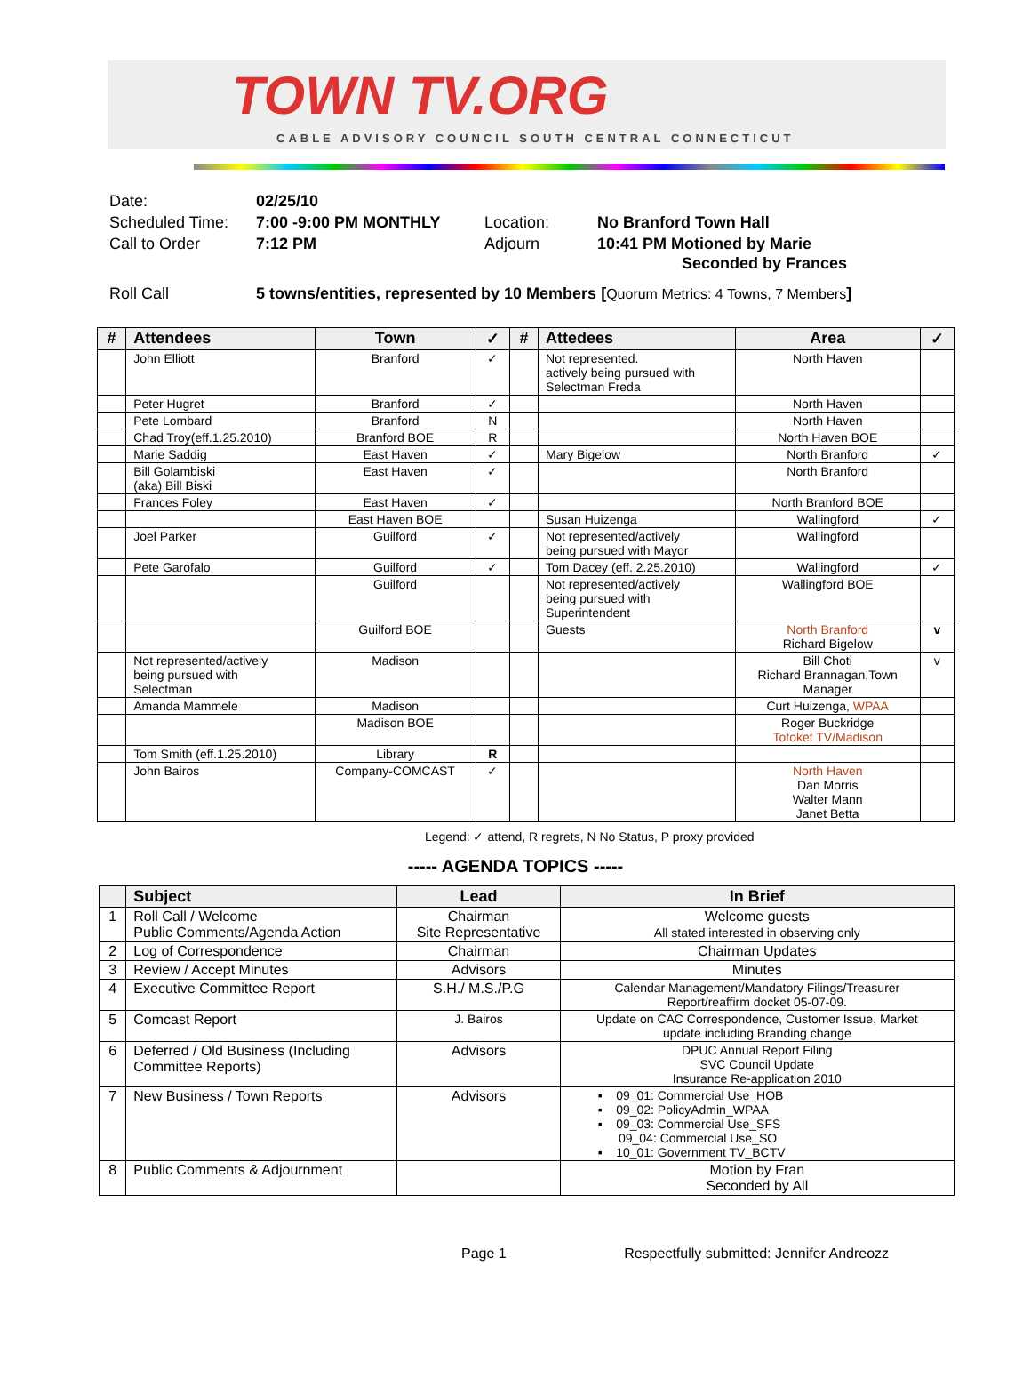TOWN TV.ORG
CABLE ADVISORY COUNCIL SOUTH CENTRAL CONNECTICUT
| Date: | 02/25/10 | | |
| Scheduled Time: | 7:00 -9:00 PM MONTHLY | Location: | No Branford Town Hall |
| Call to Order | 7:12 PM | Adjourn | 10:41 PM Motioned by Marie Seconded by Frances |
| Roll Call | 5 towns/entities, represented by 10 Members [ Quorum Metrics: 4 Towns, 7 Members ] | | |
| # | Attendees | Town | ✓ | # | Attedees | Area | ✓ |
| --- | --- | --- | --- | --- | --- | --- | --- |
| | John Elliott | Branford | ✓ | | Not represented. actively being pursued with Selectman Freda | North Haven | |
| | Peter Hugret | Branford | ✓ | | | North Haven | |
| | Pete Lombard | Branford | N | | | North Haven | |
| | Chad Troy(eff.1.25.2010) | Branford BOE | R | | | North Haven BOE | |
| | Marie Saddig | East Haven | ✓ | | Mary Bigelow | North Branford | ✓ |
| | Bill Golambiski (aka) Bill Biski | East Haven | ✓ | | | North Branford | |
| | Frances Foley | East Haven | ✓ | | | North Branford BOE | |
| | | East Haven BOE | | | Susan Huizenga | Wallingford | ✓ |
| | Joel Parker | Guilford | ✓ | | Not represented/actively being pursued with Mayor | Wallingford | |
| | Pete Garofalo | Guilford | ✓ | | Tom Dacey (eff. 2.25.2010) | Wallingford | ✓ |
| | | Guilford | | | Not represented/actively being pursued with Superintendent | Wallingford BOE | |
| | | Guilford BOE | | | Guests | North Branford Richard Bigelow | v |
| | Not represented/actively being pursued with Selectman | Madison | | | | Bill Choti Richard Brannagan,Town Manager | v |
| | Amanda Mammele | Madison | | | | Curt Huizenga, WPAA | |
| | | Madison BOE | | | | Roger Buckridge Totoket TV/Madison | |
| | Tom Smith (eff.1.25.2010) | Library | R | | | | |
| | John Bairos | Company-COMCAST | ✓ | | | North Haven Dan Morris Walter Mann Janet Betta | |
Legend: ✓ attend, R regrets, N No Status, P proxy provided
----- AGENDA TOPICS -----
| | Subject | Lead | In Brief |
| --- | --- | --- | --- |
| 1 | Roll Call / Welcome Public Comments/Agenda Action | Chairman Site Representative | Welcome guests All stated interested in observing only |
| 2 | Log of Correspondence | Chairman | Chairman Updates |
| 3 | Review / Accept Minutes | Advisors | Minutes |
| 4 | Executive Committee Report | S.H./ M.S./P.G | Calendar Management/Mandatory Filings/Treasurer Report/reaffirm docket 05-07-09. |
| 5 | Comcast Report | J. Bairos | Update on CAC Correspondence, Customer Issue, Market update including Branding change |
| 6 | Deferred / Old Business (Including Committee Reports) | Advisors | DPUC Annual Report Filing SVC Council Update Insurance Re-application 2010 |
| 7 | New Business / Town Reports | Advisors | ▪ 09_01: Commercial Use_HOB ▪ 09_02: PolicyAdmin_WPAA ▪ 09_03: Commercial Use_SFS 09_04: Commercial Use_SO ▪ 10_01: Government TV_BCTV |
| 8 | Public Comments & Adjournment | | Motion by Fran Seconded by All |
Page 1 Respectfully submitted: Jennifer Andreozz